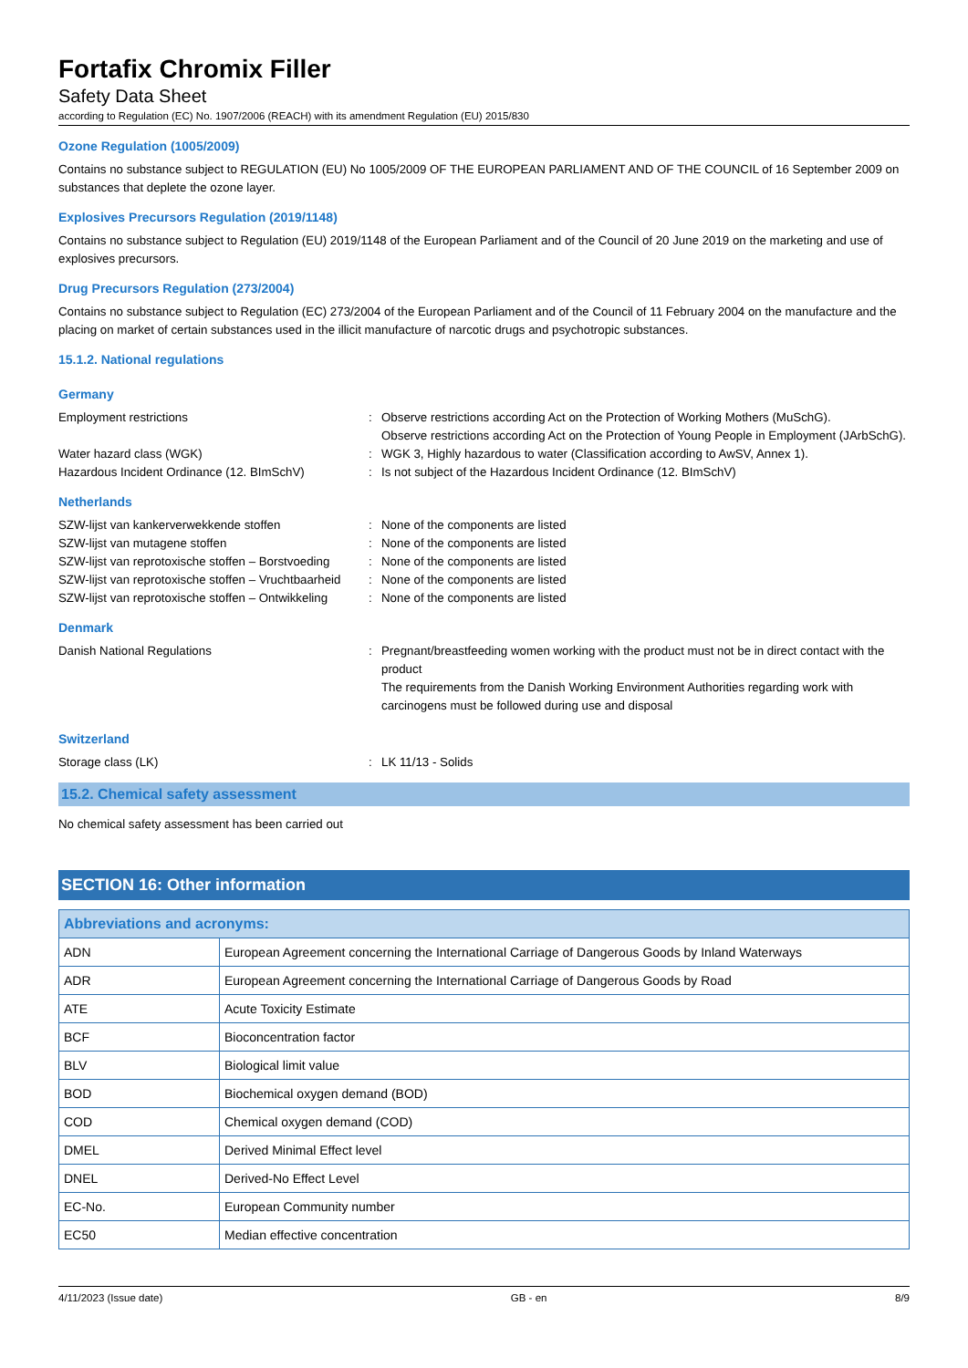Fortafix Chromix Filler
Safety Data Sheet
according to Regulation (EC) No. 1907/2006 (REACH) with its amendment Regulation (EU) 2015/830
Ozone Regulation (1005/2009)
Contains no substance subject to REGULATION (EU) No 1005/2009 OF THE EUROPEAN PARLIAMENT AND OF THE COUNCIL of 16 September 2009 on substances that deplete the ozone layer.
Explosives Precursors Regulation (2019/1148)
Contains no substance subject to Regulation (EU) 2019/1148 of the European Parliament and of the Council of 20 June 2019 on the marketing and use of explosives precursors.
Drug Precursors Regulation (273/2004)
Contains no substance subject to Regulation (EC) 273/2004 of the European Parliament and of the Council of 11 February 2004 on the manufacture and the placing on market of certain substances used in the illicit manufacture of narcotic drugs and psychotropic substances.
15.1.2. National regulations
Germany
| Employment restrictions | : | Observe restrictions according Act on the Protection of Working Mothers (MuSchG). Observe restrictions according Act on the Protection of Young People in Employment (JArbSchG). |
| Water hazard class (WGK) | : | WGK 3, Highly hazardous to water (Classification according to AwSV, Annex 1). |
| Hazardous Incident Ordinance (12. BImSchV) | : | Is not subject of the Hazardous Incident Ordinance (12. BImSchV) |
Netherlands
| SZW-lijst van kankerverwekkende stoffen | : | None of the components are listed |
| SZW-lijst van mutagene stoffen | : | None of the components are listed |
| SZW-lijst van reprotoxische stoffen – Borstvoeding | : | None of the components are listed |
| SZW-lijst van reprotoxische stoffen – Vruchtbaarheid | : | None of the components are listed |
| SZW-lijst van reprotoxische stoffen – Ontwikkeling | : | None of the components are listed |
Denmark
| Danish National Regulations | : | Pregnant/breastfeeding women working with the product must not be in direct contact with the product The requirements from the Danish Working Environment Authorities regarding work with carcinogens must be followed during use and disposal |
Switzerland
| Storage class (LK) | : | LK 11/13 - Solids |
15.2. Chemical safety assessment
No chemical safety assessment has been carried out
SECTION 16: Other information
| Abbreviations and acronyms: | |
| --- | --- |
| ADN | European Agreement concerning the International Carriage of Dangerous Goods by Inland Waterways |
| ADR | European Agreement concerning the International Carriage of Dangerous Goods by Road |
| ATE | Acute Toxicity Estimate |
| BCF | Bioconcentration factor |
| BLV | Biological limit value |
| BOD | Biochemical oxygen demand (BOD) |
| COD | Chemical oxygen demand (COD) |
| DMEL | Derived Minimal Effect level |
| DNEL | Derived-No Effect Level |
| EC-No. | European Community number |
| EC50 | Median effective concentration |
4/11/2023 (Issue date) GB - en 8/9